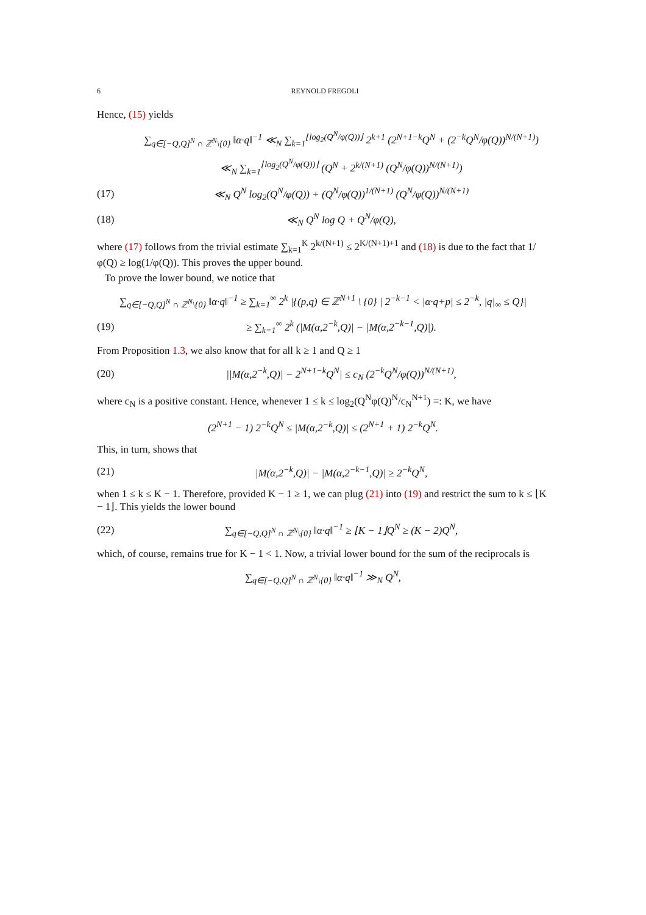6 REYNOLD FREGOLI
Hence, (15) yields
∑<sub>q∈[−Q,Q]<sup>N</sup> ∩ ℤ<sup>N</sup>\{0}</sub> ‖α·q‖<sup>−1</sup> ≪<sub>N</sub> ∑<sub>k=1</sub><sup>⌊log<sub>2</sub>(Q<sup>N</sup>/φ(Q))⌋</sup> 2<sup>k+1</sup> (2<sup>N+1−k</sup>Q<sup>N</sup> + (2<sup>−k</sup>Q<sup>N</sup>/φ(Q))<sup>N/(N+1)</sup>)
≪<sub>N</sub> ∑<sub>k=1</sub><sup>⌊log<sub>2</sub>(Q<sup>N</sup>/φ(Q))⌋</sup> (Q<sup>N</sup> + 2<sup>k/(N+1)</sup> (Q<sup>N</sup>/φ(Q))<sup>N/(N+1)</sup>)
(17) ≪<sub>N</sub> Q<sup>N</sup> log<sub>2</sub>(Q<sup>N</sup>/φ(Q)) + (Q<sup>N</sup>/φ(Q))<sup>1/(N+1)</sup> (Q<sup>N</sup>/φ(Q))<sup>N/(N+1)</sup>
(18) ≪<sub>N</sub> Q<sup>N</sup> log Q + Q<sup>N</sup>/φ(Q),
where (17) follows from the trivial estimate ∑<sub>k=1</sub><sup>K</sup> 2<sup>k/(N+1)</sup> ≤ 2<sup>K/(N+1)+1</sup> and (18) is due to the fact that 1/φ(Q) ≥ log(1/φ(Q)). This proves the upper bound.
To prove the lower bound, we notice that
∑<sub>q∈[−Q,Q]<sup>N</sup> ∩ ℤ<sup>N</sup>\{0}</sub> ‖α·q‖<sup>−1</sup> ≥ ∑<sub>k=1</sub><sup>∞</sup> 2<sup>k</sup> |{(p,q) ∈ ℤ<sup>N+1</sup> \ {0} | 2<sup>−k−1</sup> < |α·q+p| ≤ 2<sup>−k</sup>, |q|<sub>∞</sub> ≤ Q}|
(19) ≥ ∑<sub>k=1</sub><sup>∞</sup> 2<sup>k</sup> (|M(α,2<sup>−k</sup>,Q)| − |M(α,2<sup>−k−1</sup>,Q)|).
From Proposition 1.3, we also know that for all k ≥ 1 and Q ≥ 1
(20) ||M(α,2<sup>−k</sup>,Q)| − 2<sup>N+1−k</sup>Q<sup>N</sup>| ≤ c<sub>N</sub> (2<sup>−k</sup>Q<sup>N</sup>/φ(Q))<sup>N/(N+1)</sup>,
where c<sub>N</sub> is a positive constant. Hence, whenever 1 ≤ k ≤ log<sub>2</sub>(Q<sup>N</sup>φ(Q)<sup>N</sup>/c<sub>N</sub><sup>N+1</sup>) =: K, we have
(2<sup>N+1</sup> − 1) 2<sup>−k</sup>Q<sup>N</sup> ≤ |M(α,2<sup>−k</sup>,Q)| ≤ (2<sup>N+1</sup> + 1) 2<sup>−k</sup>Q<sup>N</sup>.
This, in turn, shows that
(21) |M(α,2<sup>−k</sup>,Q)| − |M(α,2<sup>−k−1</sup>,Q)| ≥ 2<sup>−k</sup>Q<sup>N</sup>,
when 1 ≤ k ≤ K − 1. Therefore, provided K − 1 ≥ 1, we can plug (21) into (19) and restrict the sum to k ≤ ⌊K − 1⌋. This yields the lower bound
(22) ∑<sub>q∈[−Q,Q]<sup>N</sup> ∩ ℤ<sup>N</sup>\{0}</sub> ‖α·q‖<sup>−1</sup> ≥ ⌊K − 1⌋Q<sup>N</sup> ≥ (K − 2)Q<sup>N</sup>,
which, of course, remains true for K − 1 < 1. Now, a trivial lower bound for the sum of the reciprocals is
∑<sub>q∈[−Q,Q]<sup>N</sup> ∩ ℤ<sup>N</sup>\{0}</sub> ‖α·q‖<sup>−1</sup> ≫<sub>N</sub> Q<sup>N</sup>,